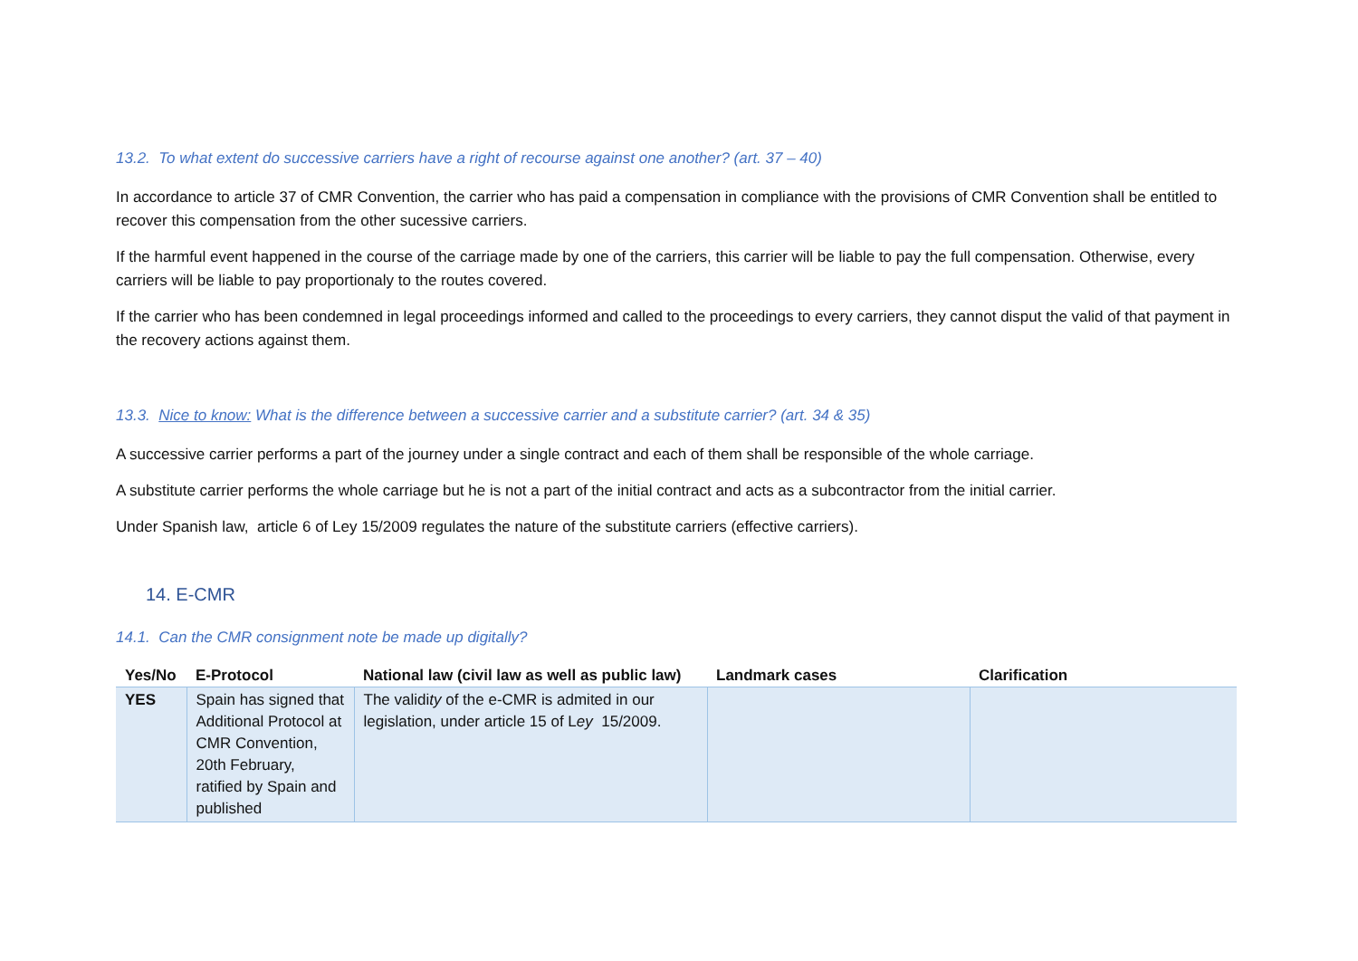13.2. To what extent do successive carriers have a right of recourse against one another? (art. 37 – 40)
In accordance to article 37 of CMR Convention, the carrier who has paid a compensation in compliance with the provisions of CMR Convention shall be entitled to recover this compensation from the other sucessive carriers.
If the harmful event happened in the course of the carriage made by one of the carriers, this carrier will be liable to pay the full compensation. Otherwise, every carriers will be liable to pay proportionaly to the routes covered.
If the carrier who has been condemned in legal proceedings informed and called to the proceedings to every carriers, they cannot disput the valid of that payment in the recovery actions against them.
13.3. Nice to know: What is the difference between a successive carrier and a substitute carrier? (art. 34 & 35)
A successive carrier performs a part of the journey under a single contract and each of them shall be responsible of the whole carriage.
A substitute carrier performs the whole carriage but he is not a part of the initial contract and acts as a subcontractor from the initial carrier.
Under Spanish law, article 6 of Ley 15/2009 regulates the nature of the substitute carriers (effective carriers).
14. E-CMR
14.1. Can the CMR consignment note be made up digitally?
| Yes/No | E-Protocol | National law (civil law as well as public law) | Landmark cases | Clarification |
| --- | --- | --- | --- | --- |
| YES | Spain has signed that Additional Protocol at CMR Convention, 20th February, ratified by Spain and published | The validi ty of the e-CMR is admited in our legislation, under article 15 of L ey 15/2009. | | |